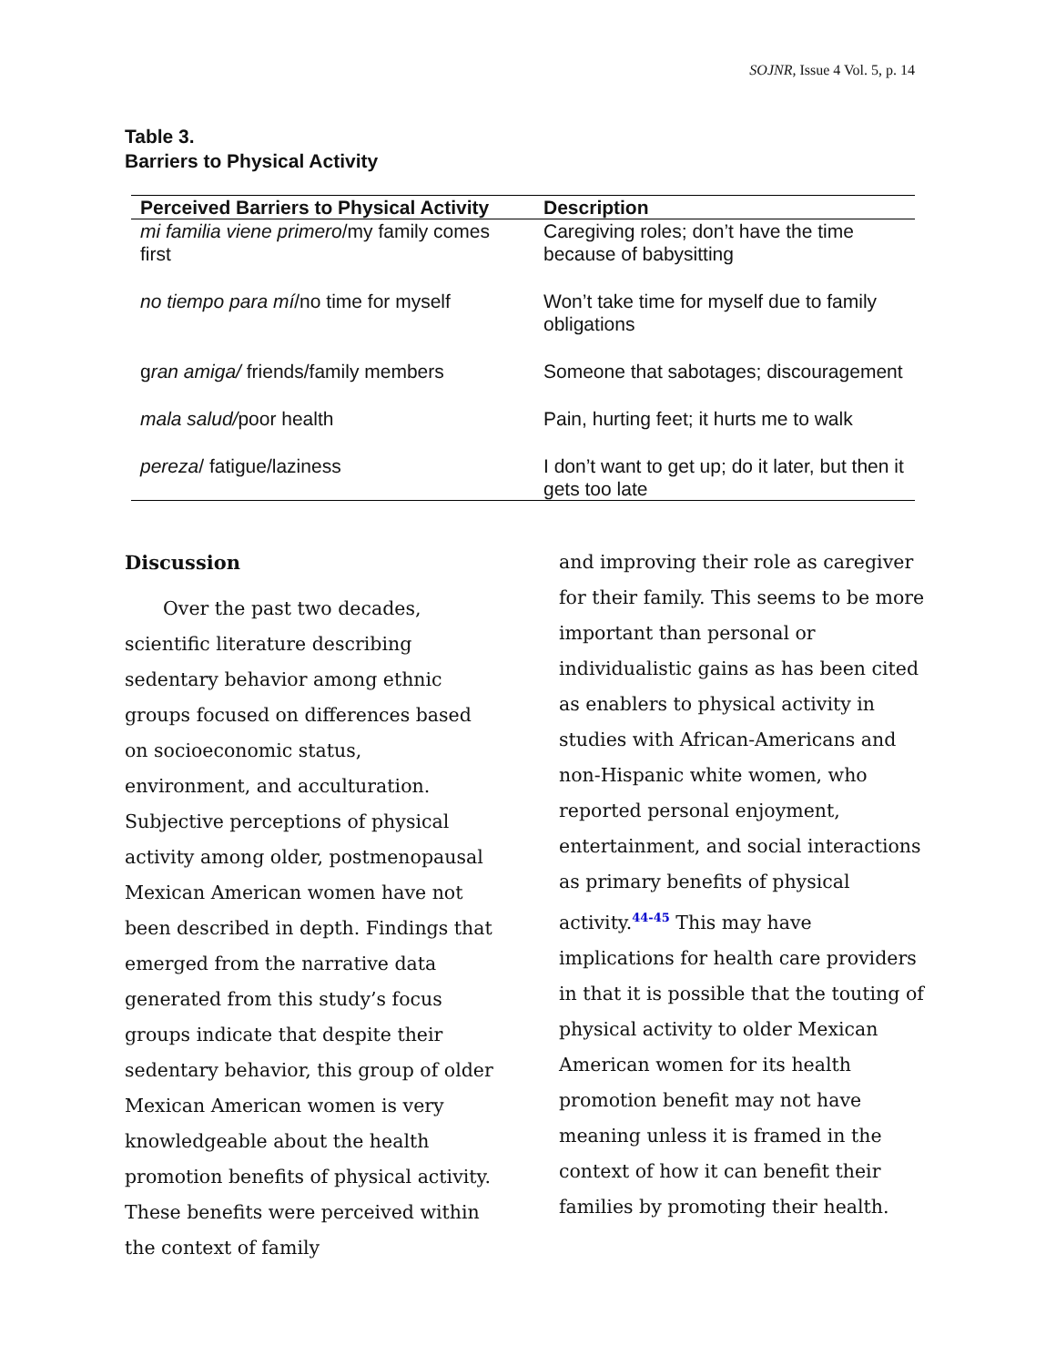SOJNR, Issue 4 Vol. 5, p. 14
Table 3.
Barriers to Physical Activity
| Perceived Barriers to Physical Activity | Description |
| --- | --- |
| mi familia viene primero /my family comes first | Caregiving roles; don’t have the time because of babysitting |
| no tiempo para mí /no time for myself | Won’t take time for myself due to family obligations |
| g ran amiga/ friends/family members | Someone that sabotages; discouragement |
| mala salud/ poor health | Pain, hurting feet; it hurts me to walk |
| pereza / fatigue/laziness | I don’t want to get up; do it later, but then it gets too late |
Discussion
Over the past two decades, scientific literature describing sedentary behavior among ethnic groups focused on differences based on socioeconomic status, environment, and acculturation. Subjective perceptions of physical activity among older, postmenopausal Mexican American women have not been described in depth. Findings that emerged from the narrative data generated from this study’s focus groups indicate that despite their sedentary behavior, this group of older Mexican American women is very knowledgeable about the health promotion benefits of physical activity. These benefits were perceived within the context of family
and improving their role as caregiver for their family. This seems to be more important than personal or individualistic gains as has been cited as enablers to physical activity in studies with African-Americans and non-Hispanic white women, who reported personal enjoyment, entertainment, and social interactions as primary benefits of physical activity.44-45 This may have implications for health care providers in that it is possible that the touting of physical activity to older Mexican American women for its health promotion benefit may not have meaning unless it is framed in the context of how it can benefit their families by promoting their health.